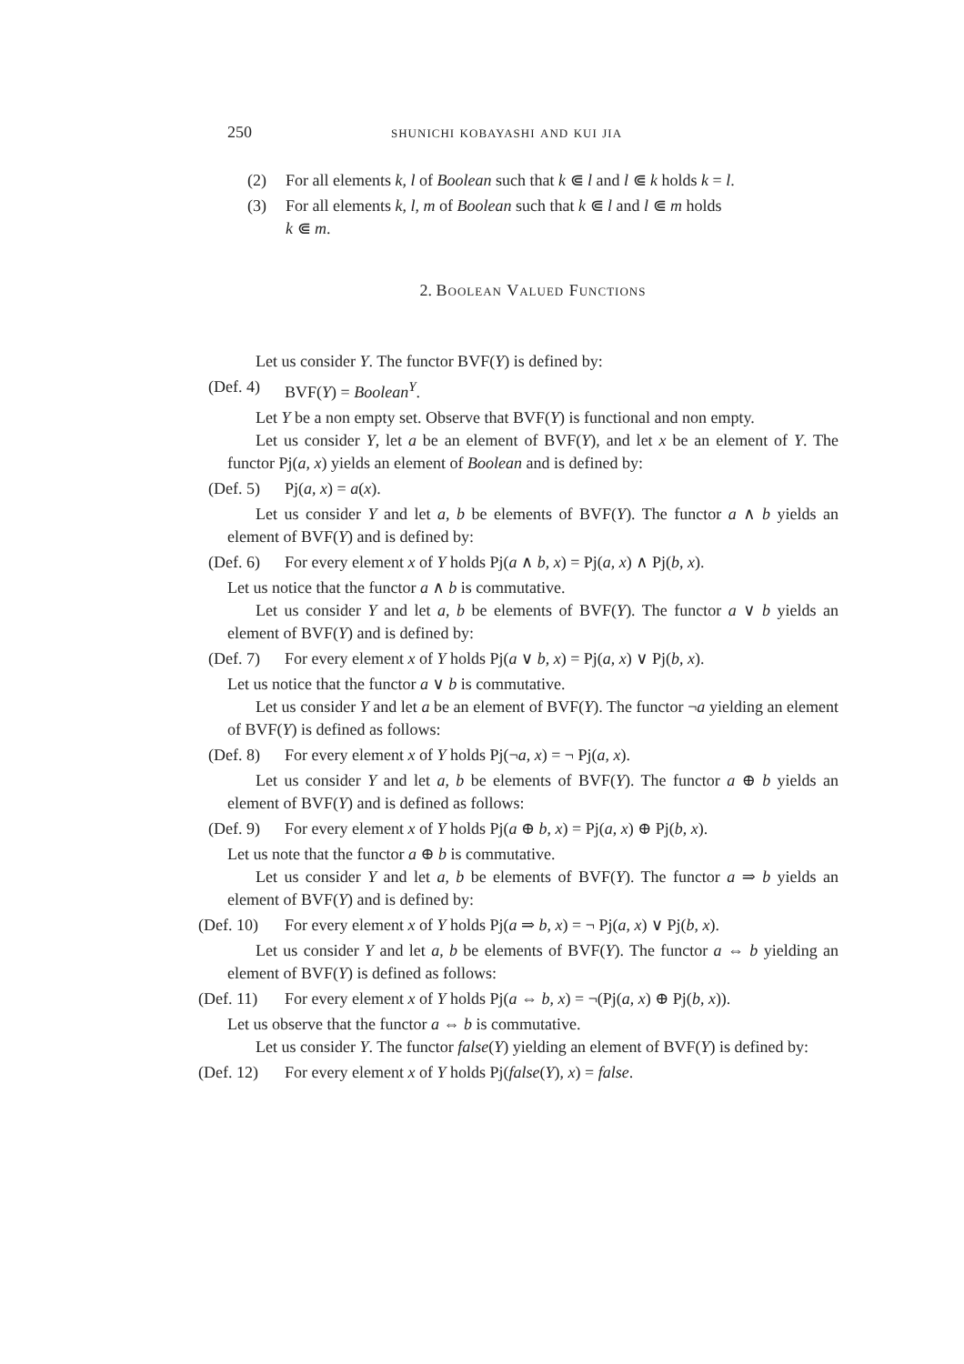250 shunichi kobayashi and kui jia
(2) For all elements k, l of Boolean such that k ⋐ l and l ⋐ k holds k = l.
(3) For all elements k, l, m of Boolean such that k ⋐ l and l ⋐ m holds
k ⋐ m.
2. Boolean Valued Functions
Let us consider Y. The functor BVF(Y) is defined by:
(Def. 4) BVF(Y) = Boolean<sup>Y</sup>.
Let Y be a non empty set. Observe that BVF(Y) is functional and non empty.
Let us consider Y, let a be an element of BVF(Y), and let x be an element of Y. The functor Pj(a, x) yields an element of Boolean and is defined by:
(Def. 5) Pj(a, x) = a(x).
Let us consider Y and let a, b be elements of BVF(Y). The functor a ∧ b yields an element of BVF(Y) and is defined by:
(Def. 6) For every element x of Y holds Pj(a ∧ b, x) = Pj(a, x) ∧ Pj(b, x).
Let us notice that the functor a ∧ b is commutative.
Let us consider Y and let a, b be elements of BVF(Y). The functor a ∨ b yields an element of BVF(Y) and is defined by:
(Def. 7) For every element x of Y holds Pj(a ∨ b, x) = Pj(a, x) ∨ Pj(b, x).
Let us notice that the functor a ∨ b is commutative.
Let us consider Y and let a be an element of BVF(Y). The functor ¬a yielding an element of BVF(Y) is defined as follows:
(Def. 8) For every element x of Y holds Pj(¬a, x) = ¬ Pj(a, x).
Let us consider Y and let a, b be elements of BVF(Y). The functor a ⊕ b yields an element of BVF(Y) and is defined as follows:
(Def. 9) For every element x of Y holds Pj(a ⊕ b, x) = Pj(a, x) ⊕ Pj(b, x).
Let us note that the functor a ⊕ b is commutative.
Let us consider Y and let a, b be elements of BVF(Y). The functor a ⇒ b yields an element of BVF(Y) and is defined by:
(Def. 10) For every element x of Y holds Pj(a ⇒ b, x) = ¬ Pj(a, x) ∨ Pj(b, x).
Let us consider Y and let a, b be elements of BVF(Y). The functor a ⇔ b yielding an element of BVF(Y) is defined as follows:
(Def. 11) For every element x of Y holds Pj(a ⇔ b, x) = ¬(Pj(a, x) ⊕ Pj(b, x)).
Let us observe that the functor a ⇔ b is commutative.
Let us consider Y. The functor false(Y) yielding an element of BVF(Y) is defined by:
(Def. 12) For every element x of Y holds Pj(false(Y), x) = false.